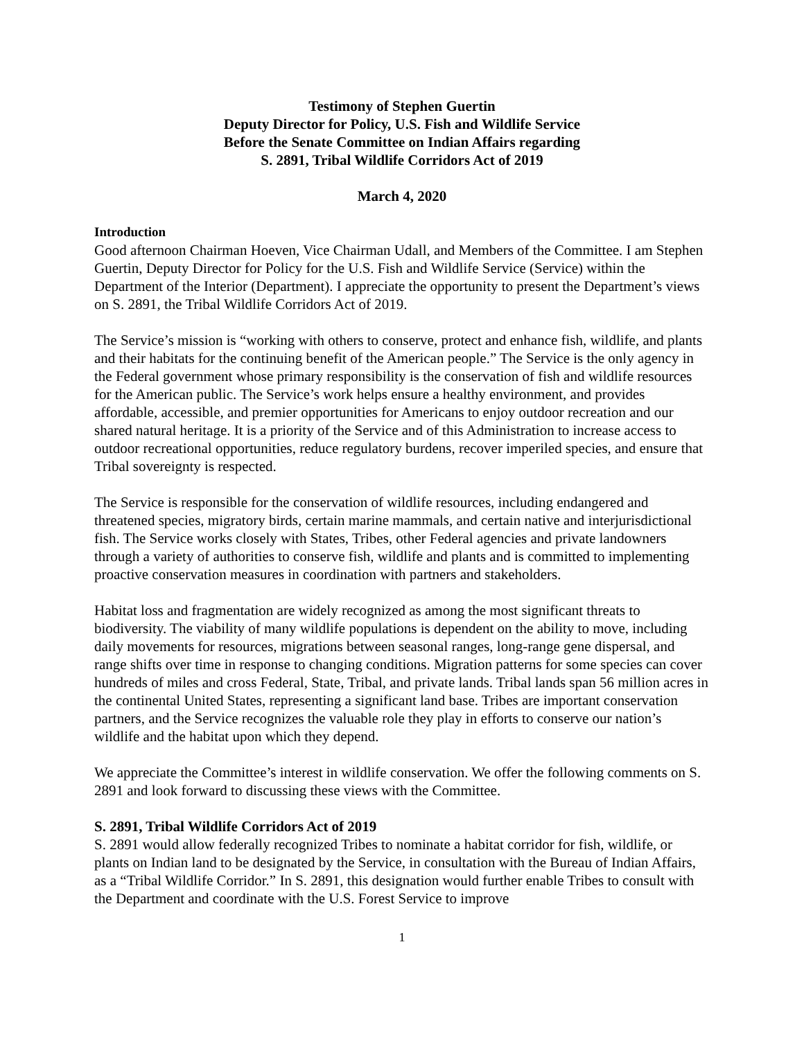Testimony of Stephen Guertin
Deputy Director for Policy, U.S. Fish and Wildlife Service
Before the Senate Committee on Indian Affairs regarding
S. 2891, Tribal Wildlife Corridors Act of 2019
March 4, 2020
Introduction
Good afternoon Chairman Hoeven, Vice Chairman Udall, and Members of the Committee. I am Stephen Guertin, Deputy Director for Policy for the U.S. Fish and Wildlife Service (Service) within the Department of the Interior (Department). I appreciate the opportunity to present the Department’s views on S. 2891, the Tribal Wildlife Corridors Act of 2019.
The Service’s mission is “working with others to conserve, protect and enhance fish, wildlife, and plants and their habitats for the continuing benefit of the American people.” The Service is the only agency in the Federal government whose primary responsibility is the conservation of fish and wildlife resources for the American public. The Service’s work helps ensure a healthy environment, and provides affordable, accessible, and premier opportunities for Americans to enjoy outdoor recreation and our shared natural heritage. It is a priority of the Service and of this Administration to increase access to outdoor recreational opportunities, reduce regulatory burdens, recover imperiled species, and ensure that Tribal sovereignty is respected.
The Service is responsible for the conservation of wildlife resources, including endangered and threatened species, migratory birds, certain marine mammals, and certain native and interjurisdictional fish. The Service works closely with States, Tribes, other Federal agencies and private landowners through a variety of authorities to conserve fish, wildlife and plants and is committed to implementing proactive conservation measures in coordination with partners and stakeholders.
Habitat loss and fragmentation are widely recognized as among the most significant threats to biodiversity. The viability of many wildlife populations is dependent on the ability to move, including daily movements for resources, migrations between seasonal ranges, long-range gene dispersal, and range shifts over time in response to changing conditions. Migration patterns for some species can cover hundreds of miles and cross Federal, State, Tribal, and private lands. Tribal lands span 56 million acres in the continental United States, representing a significant land base. Tribes are important conservation partners, and the Service recognizes the valuable role they play in efforts to conserve our nation’s wildlife and the habitat upon which they depend.
We appreciate the Committee’s interest in wildlife conservation. We offer the following comments on S. 2891 and look forward to discussing these views with the Committee.
S. 2891, Tribal Wildlife Corridors Act of 2019
S. 2891 would allow federally recognized Tribes to nominate a habitat corridor for fish, wildlife, or plants on Indian land to be designated by the Service, in consultation with the Bureau of Indian Affairs, as a “Tribal Wildlife Corridor.” In S. 2891, this designation would further enable Tribes to consult with the Department and coordinate with the U.S. Forest Service to improve
1